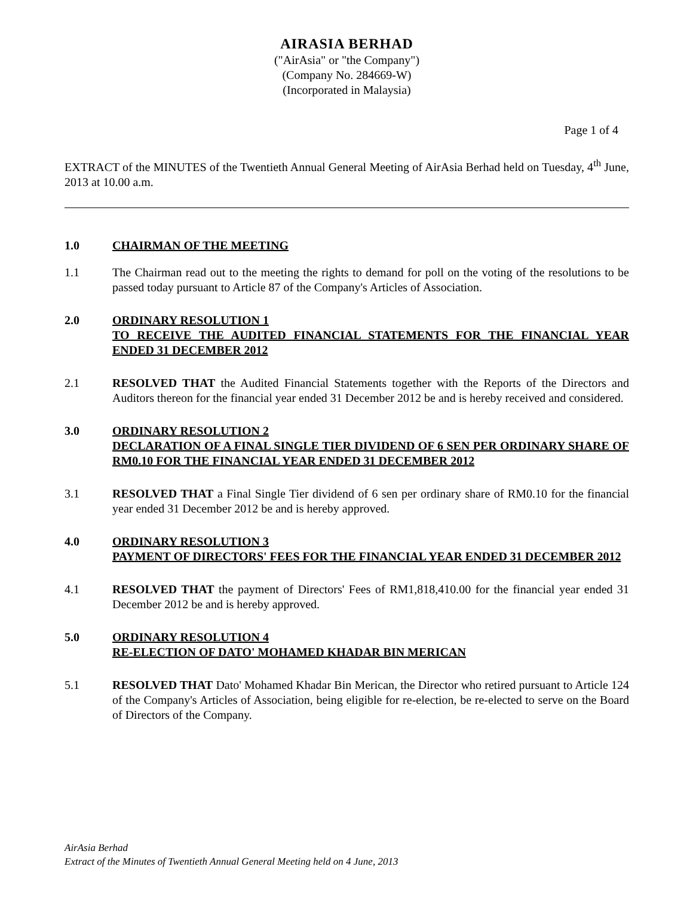AIRASIA BERHAD
("AirAsia" or "the Company")
(Company No. 284669-W)
(Incorporated in Malaysia)
Page 1 of 4
EXTRACT of the MINUTES of the Twentieth Annual General Meeting of AirAsia Berhad held on Tuesday, 4<sup>th</sup> June, 2013 at 10.00 a.m.
1.0 CHAIRMAN OF THE MEETING
1.1 The Chairman read out to the meeting the rights to demand for poll on the voting of the resolutions to be passed today pursuant to Article 87 of the Company's Articles of Association.
2.0 ORDINARY RESOLUTION 1
TO RECEIVE THE AUDITED FINANCIAL STATEMENTS FOR THE FINANCIAL YEAR ENDED 31 DECEMBER 2012
2.1 RESOLVED THAT the Audited Financial Statements together with the Reports of the Directors and Auditors thereon for the financial year ended 31 December 2012 be and is hereby received and considered.
3.0 ORDINARY RESOLUTION 2
DECLARATION OF A FINAL SINGLE TIER DIVIDEND OF 6 SEN PER ORDINARY SHARE OF RM0.10 FOR THE FINANCIAL YEAR ENDED 31 DECEMBER 2012
3.1 RESOLVED THAT a Final Single Tier dividend of 6 sen per ordinary share of RM0.10 for the financial year ended 31 December 2012 be and is hereby approved.
4.0 ORDINARY RESOLUTION 3
PAYMENT OF DIRECTORS' FEES FOR THE FINANCIAL YEAR ENDED 31 DECEMBER 2012
4.1 RESOLVED THAT the payment of Directors' Fees of RM1,818,410.00 for the financial year ended 31 December 2012 be and is hereby approved.
5.0 ORDINARY RESOLUTION 4
RE-ELECTION OF DATO' MOHAMED KHADAR BIN MERICAN
5.1 RESOLVED THAT Dato' Mohamed Khadar Bin Merican, the Director who retired pursuant to Article 124 of the Company's Articles of Association, being eligible for re-election, be re-elected to serve on the Board of Directors of the Company.
AirAsia Berhad
Extract of the Minutes of Twentieth Annual General Meeting held on 4 June, 2013